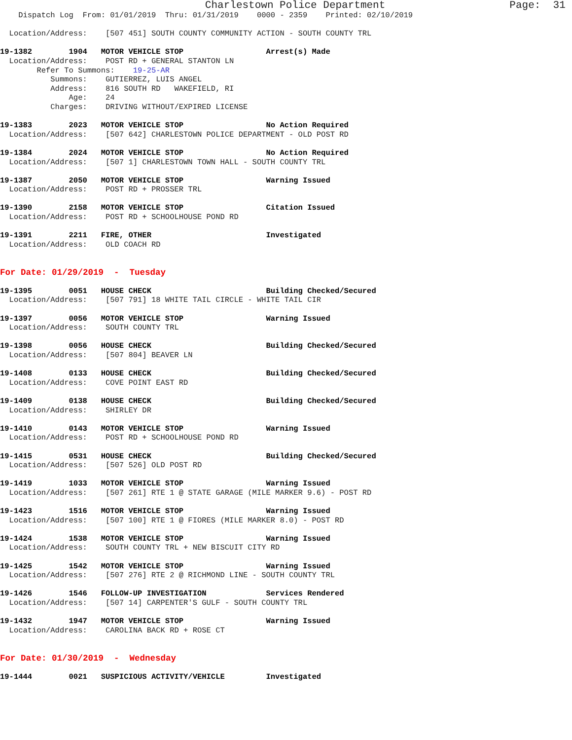Charlestown Police Department                    Page:  31
    Dispatch Log  From: 01/01/2019  Thru: 01/31/2019    0000 - 2359    Printed: 02/10/2019

  Location/Address:    [507 451] SOUTH COUNTY COMMUNITY ACTION - SOUTH COUNTY TRL

19-1382        1904   MOTOR VEHICLE STOP                  Arrest(s) Made
  Location/Address:    POST RD + GENERAL STANTON LN
        Refer To Summons:    19-25-AR
           Summons:    GUTIERREZ, LUIS ANGEL
           Address:    816 SOUTH RD   WAKEFIELD, RI
               Age:    24
           Charges:    DRIVING WITHOUT/EXPIRED LICENSE

19-1383        2023   MOTOR VEHICLE STOP                  No Action Required
  Location/Address:    [507 642] CHARLESTOWN POLICE DEPARTMENT - OLD POST RD

19-1384        2024   MOTOR VEHICLE STOP                  No Action Required
  Location/Address:    [507 1] CHARLESTOWN TOWN HALL - SOUTH COUNTY TRL

19-1387        2050   MOTOR VEHICLE STOP                  Warning Issued
  Location/Address:    POST RD + PROSSER TRL

19-1390        2158   MOTOR VEHICLE STOP                  Citation Issued
  Location/Address:    POST RD + SCHOOLHOUSE POND RD

19-1391        2211   FIRE, OTHER                         Investigated
  Location/Address:    OLD COACH RD


For Date: 01/29/2019  -  Tuesday

19-1395        0051   HOUSE CHECK                         Building Checked/Secured
  Location/Address:    [507 791] 18 WHITE TAIL CIRCLE - WHITE TAIL CIR

19-1397        0056   MOTOR VEHICLE STOP                  Warning Issued
  Location/Address:    SOUTH COUNTY TRL

19-1398        0056   HOUSE CHECK                         Building Checked/Secured
  Location/Address:    [507 804] BEAVER LN

19-1408        0133   HOUSE CHECK                         Building Checked/Secured
  Location/Address:    COVE POINT EAST RD

19-1409        0138   HOUSE CHECK                         Building Checked/Secured
  Location/Address:    SHIRLEY DR

19-1410        0143   MOTOR VEHICLE STOP                  Warning Issued
  Location/Address:    POST RD + SCHOOLHOUSE POND RD

19-1415        0531   HOUSE CHECK                         Building Checked/Secured
  Location/Address:    [507 526] OLD POST RD

19-1419        1033   MOTOR VEHICLE STOP                  Warning Issued
  Location/Address:    [507 261] RTE 1 @ STATE GARAGE (MILE MARKER 9.6) - POST RD

19-1423        1516   MOTOR VEHICLE STOP                  Warning Issued
  Location/Address:    [507 100] RTE 1 @ FIORES (MILE MARKER 8.0) - POST RD

19-1424        1538   MOTOR VEHICLE STOP                  Warning Issued
  Location/Address:    SOUTH COUNTY TRL + NEW BISCUIT CITY RD

19-1425        1542   MOTOR VEHICLE STOP                  Warning Issued
  Location/Address:    [507 276] RTE 2 @ RICHMOND LINE - SOUTH COUNTY TRL

19-1426        1546   FOLLOW-UP INVESTIGATION             Services Rendered
  Location/Address:    [507 14] CARPENTER'S GULF - SOUTH COUNTY TRL

19-1432        1947   MOTOR VEHICLE STOP                  Warning Issued
  Location/Address:    CAROLINA BACK RD + ROSE CT


For Date: 01/30/2019  -  Wednesday

19-1444        0021   SUSPICIOUS ACTIVITY/VEHICLE         Investigated